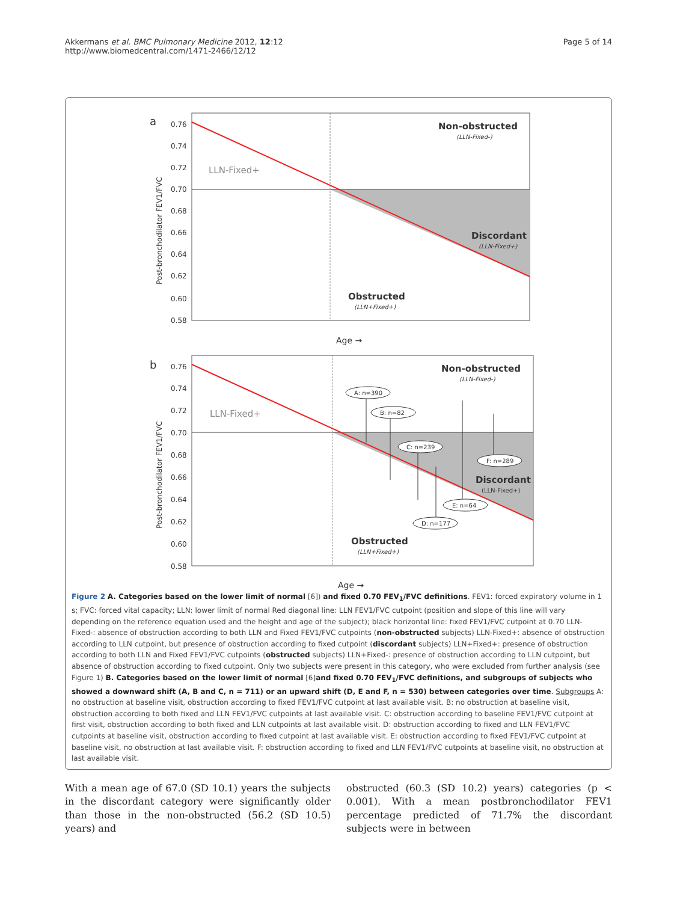Akkermans et al. BMC Pulmonary Medicine 2012, 12:12
http://www.biomedcentral.com/1471-2466/12/12
Page 5 of 14
a
0.76
0.74
0.72
0.70
0.68
0.66
0.64
0.62
0.60
0.58
Post-bronchodilator FEV1/FVC
LLN-Fixed+
Non-obstructed
(LLN-Fixed-)
Discordant
(LLN-Fixed+)
Obstructed
(LLN+Fixed+)
Age →
b
0.76
0.74
0.72
0.70
0.68
0.66
0.64
0.62
0.60
0.58
Post-bronchodilator FEV1/FVC
LLN-Fixed+
Non-obstructed
(LLN-Fixed-)
Discordant
(LLN-Fixed+)
Obstructed
(LLN+Fixed+)
A: n=390
B: n=82
C: n=239
F: n=289
E: n=64
D: n=177
Age →
Figure 2 A. Categories based on the lower limit of normal [6]) and fixed 0.70 FEV<sub>1</sub>/FVC definitions. FEV1: forced expiratory volume in 1 s; FVC: forced vital capacity; LLN: lower limit of normal Red diagonal line: LLN FEV1/FVC cutpoint (position and slope of this line will vary depending on the reference equation used and the height and age of the subject); black horizontal line: fixed FEV1/FVC cutpoint at 0.70 LLN-Fixed-: absence of obstruction according to both LLN and Fixed FEV1/FVC cutpoints (non-obstructed subjects) LLN-Fixed+: absence of obstruction according to LLN cutpoint, but presence of obstruction according to fixed cutpoint (discordant subjects) LLN+Fixed+: presence of obstruction according to both LLN and Fixed FEV1/FVC cutpoints (obstructed subjects) LLN+Fixed-: presence of obstruction according to LLN cutpoint, but absence of obstruction according to fixed cutpoint. Only two subjects were present in this category, who were excluded from further analysis (see Figure 1) B. Categories based on the lower limit of normal [6]and fixed 0.70 FEV<sub>1</sub>/FVC definitions, and subgroups of subjects who showed a downward shift (A, B and C, n = 711) or an upward shift (D, E and F, n = 530) between categories over time. Subgroups A: no obstruction at baseline visit, obstruction according to fixed FEV1/FVC cutpoint at last available visit. B: no obstruction at baseline visit, obstruction according to both fixed and LLN FEV1/FVC cutpoints at last available visit. C: obstruction according to baseline FEV1/FVC cutpoint at first visit, obstruction according to both fixed and LLN cutpoints at last available visit. D: obstruction according to fixed and LLN FEV1/FVC cutpoints at baseline visit, obstruction according to fixed cutpoint at last available visit. E: obstruction according to fixed FEV1/FVC cutpoint at baseline visit, no obstruction at last available visit. F: obstruction according to fixed and LLN FEV1/FVC cutpoints at baseline visit, no obstruction at last available visit.
With a mean age of 67.0 (SD 10.1) years the subjects in the discordant category were significantly older than those in the non-obstructed (56.2 (SD 10.5) years) and
obstructed (60.3 (SD 10.2) years) categories (p < 0.001). With a mean postbronchodilator FEV1 percentage predicted of 71.7% the discordant subjects were in between